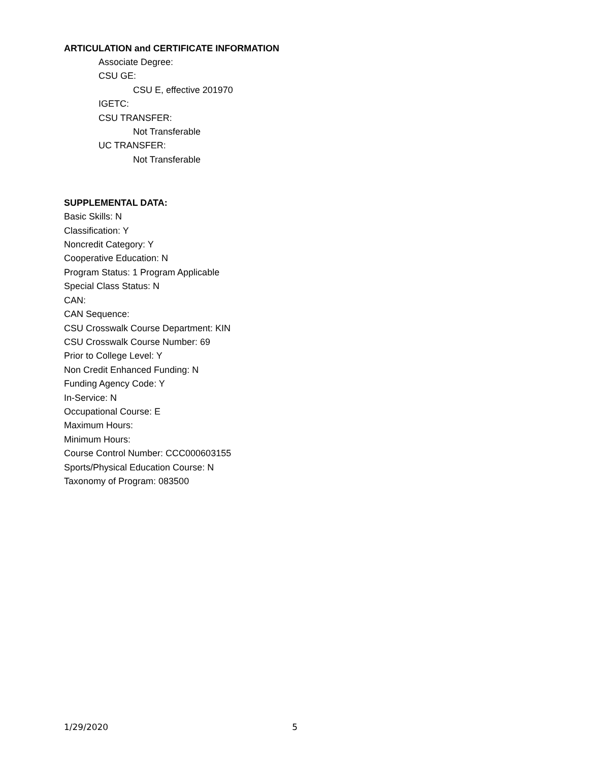ARTICULATION and CERTIFICATE INFORMATION
Associate Degree:
CSU GE:
CSU E, effective 201970
IGETC:
CSU TRANSFER:
Not Transferable
UC TRANSFER:
Not Transferable
SUPPLEMENTAL DATA:
Basic Skills: N
Classification: Y
Noncredit Category: Y
Cooperative Education: N
Program Status: 1 Program Applicable
Special Class Status: N
CAN:
CAN Sequence:
CSU Crosswalk Course Department: KIN
CSU Crosswalk Course Number: 69
Prior to College Level: Y
Non Credit Enhanced Funding: N
Funding Agency Code: Y
In-Service: N
Occupational Course: E
Maximum Hours:
Minimum Hours:
Course Control Number: CCC000603155
Sports/Physical Education Course: N
Taxonomy of Program: 083500
1/29/2020 5